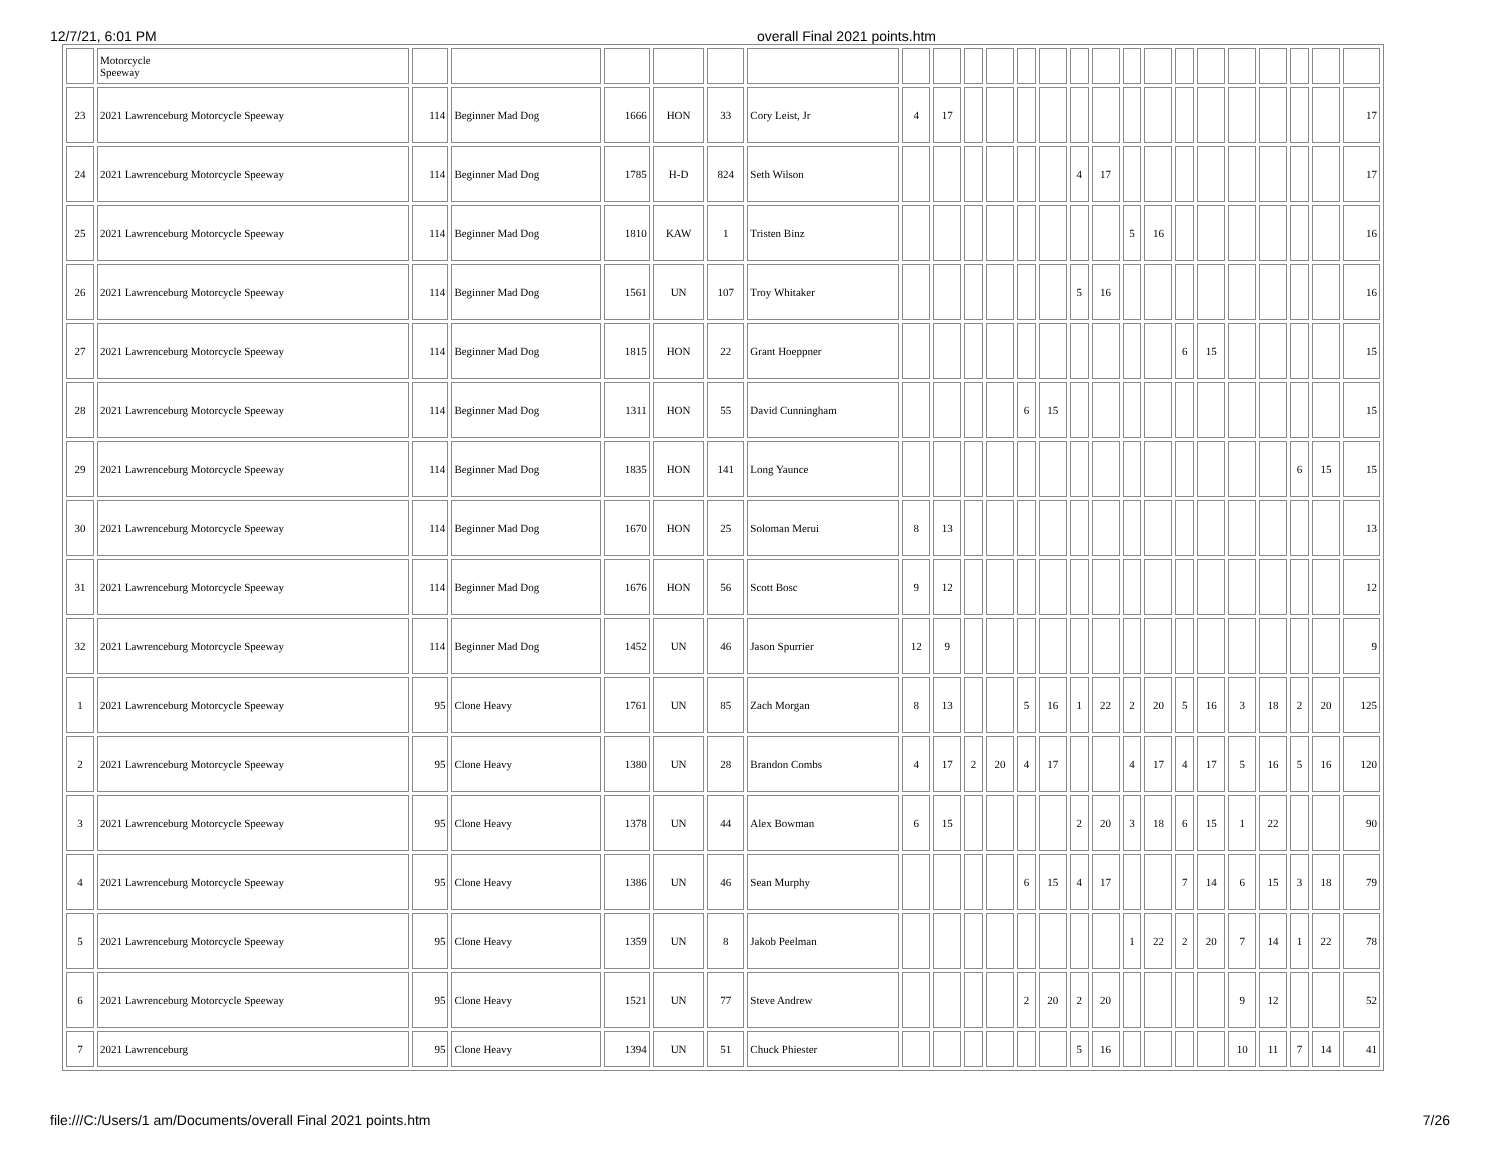12/7/21, 6:01 PM overall Final 2021 points.htm
| | Motorcycle Speeway | | | | | | | | | | | | | | | | | | | | | | | |
| 23 | 2021 Lawrenceburg Motorcycle Speeway | 114 | Beginner Mad Dog | 1666 | HON | 33 | Cory Leist, Jr | 4 | 17 | | | | | | | | | | | | | | | 17 |
| 24 | 2021 Lawrenceburg Motorcycle Speeway | 114 | Beginner Mad Dog | 1785 | H-D | 824 | Seth Wilson | | | | | | | 4 | 17 | | | | | | | | | 17 |
| 25 | 2021 Lawrenceburg Motorcycle Speeway | 114 | Beginner Mad Dog | 1810 | KAW | 1 | Tristen Binz | | | | | | | | | 5 | 16 | | | | | | | 16 |
| 26 | 2021 Lawrenceburg Motorcycle Speeway | 114 | Beginner Mad Dog | 1561 | UN | 107 | Troy Whitaker | | | | | | | 5 | 16 | | | | | | | | | 16 |
| 27 | 2021 Lawrenceburg Motorcycle Speeway | 114 | Beginner Mad Dog | 1815 | HON | 22 | Grant Hoeppner | | | | | | | | | | | 6 | 15 | | | | | 15 |
| 28 | 2021 Lawrenceburg Motorcycle Speeway | 114 | Beginner Mad Dog | 1311 | HON | 55 | David Cunningham | | | | | 6 | 15 | | | | | | | | | | | 15 |
| 29 | 2021 Lawrenceburg Motorcycle Speeway | 114 | Beginner Mad Dog | 1835 | HON | 141 | Long Yaunce | | | | | | | | | | | | | | | 6 | 15 | 15 |
| 30 | 2021 Lawrenceburg Motorcycle Speeway | 114 | Beginner Mad Dog | 1670 | HON | 25 | Soloman Merui | 8 | 13 | | | | | | | | | | | | | | | 13 |
| 31 | 2021 Lawrenceburg Motorcycle Speeway | 114 | Beginner Mad Dog | 1676 | HON | 56 | Scott Bosc | 9 | 12 | | | | | | | | | | | | | | | 12 |
| 32 | 2021 Lawrenceburg Motorcycle Speeway | 114 | Beginner Mad Dog | 1452 | UN | 46 | Jason Spurrier | 12 | 9 | | | | | | | | | | | | | | | 9 |
| 1 | 2021 Lawrenceburg Motorcycle Speeway | 95 | Clone Heavy | 1761 | UN | 85 | Zach Morgan | 8 | 13 | | | 5 | 16 | 1 | 22 | 2 | 20 | 5 | 16 | 3 | 18 | 2 | 20 | 125 |
| 2 | 2021 Lawrenceburg Motorcycle Speeway | 95 | Clone Heavy | 1380 | UN | 28 | Brandon Combs | 4 | 17 | 2 | 20 | 4 | 17 | | | 4 | 17 | 4 | 17 | 5 | 16 | 5 | 16 | 120 |
| 3 | 2021 Lawrenceburg Motorcycle Speeway | 95 | Clone Heavy | 1378 | UN | 44 | Alex Bowman | 6 | 15 | | | | | 2 | 20 | 3 | 18 | 6 | 15 | 1 | 22 | | | 90 |
| 4 | 2021 Lawrenceburg Motorcycle Speeway | 95 | Clone Heavy | 1386 | UN | 46 | Sean Murphy | | | | | 6 | 15 | 4 | 17 | | | 7 | 14 | 6 | 15 | 3 | 18 | 79 |
| 5 | 2021 Lawrenceburg Motorcycle Speeway | 95 | Clone Heavy | 1359 | UN | 8 | Jakob Peelman | | | | | | | | | 1 | 22 | 2 | 20 | 7 | 14 | 1 | 22 | 78 |
| 6 | 2021 Lawrenceburg Motorcycle Speeway | 95 | Clone Heavy | 1521 | UN | 77 | Steve Andrew | | | | | 2 | 20 | 2 | 20 | | | | | 9 | 12 | | | 52 |
| 7 | 2021 Lawrenceburg | 95 | Clone Heavy | 1394 | UN | 51 | Chuck Phiester | | | | | | | 5 | 16 | | | | | 10 | 11 | 7 | 14 | 41 |
file:///C:/Users/1 am/Documents/overall Final 2021 points.htm 7/26